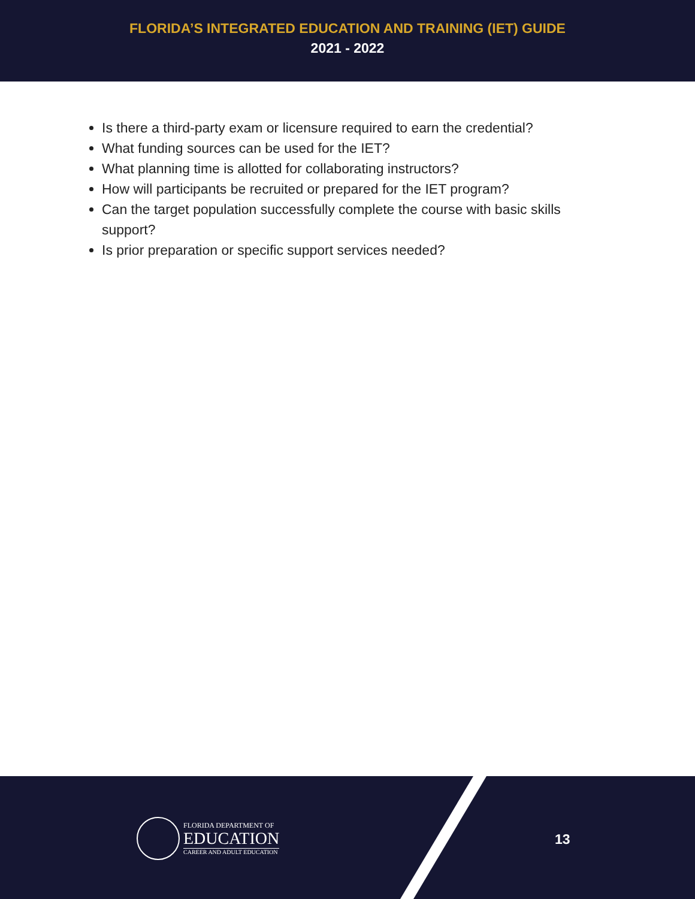FLORIDA’S INTEGRATED EDUCATION AND TRAINING (IET) GUIDE
2021 - 2022
Is there a third-party exam or licensure required to earn the credential?
What funding sources can be used for the IET?
What planning time is allotted for collaborating instructors?
How will participants be recruited or prepared for the IET program?
Can the target population successfully complete the course with basic skills support?
Is prior preparation or specific support services needed?
FLORIDA DEPARTMENT OF
EDUCATION
CAREER AND ADULT EDUCATION
13